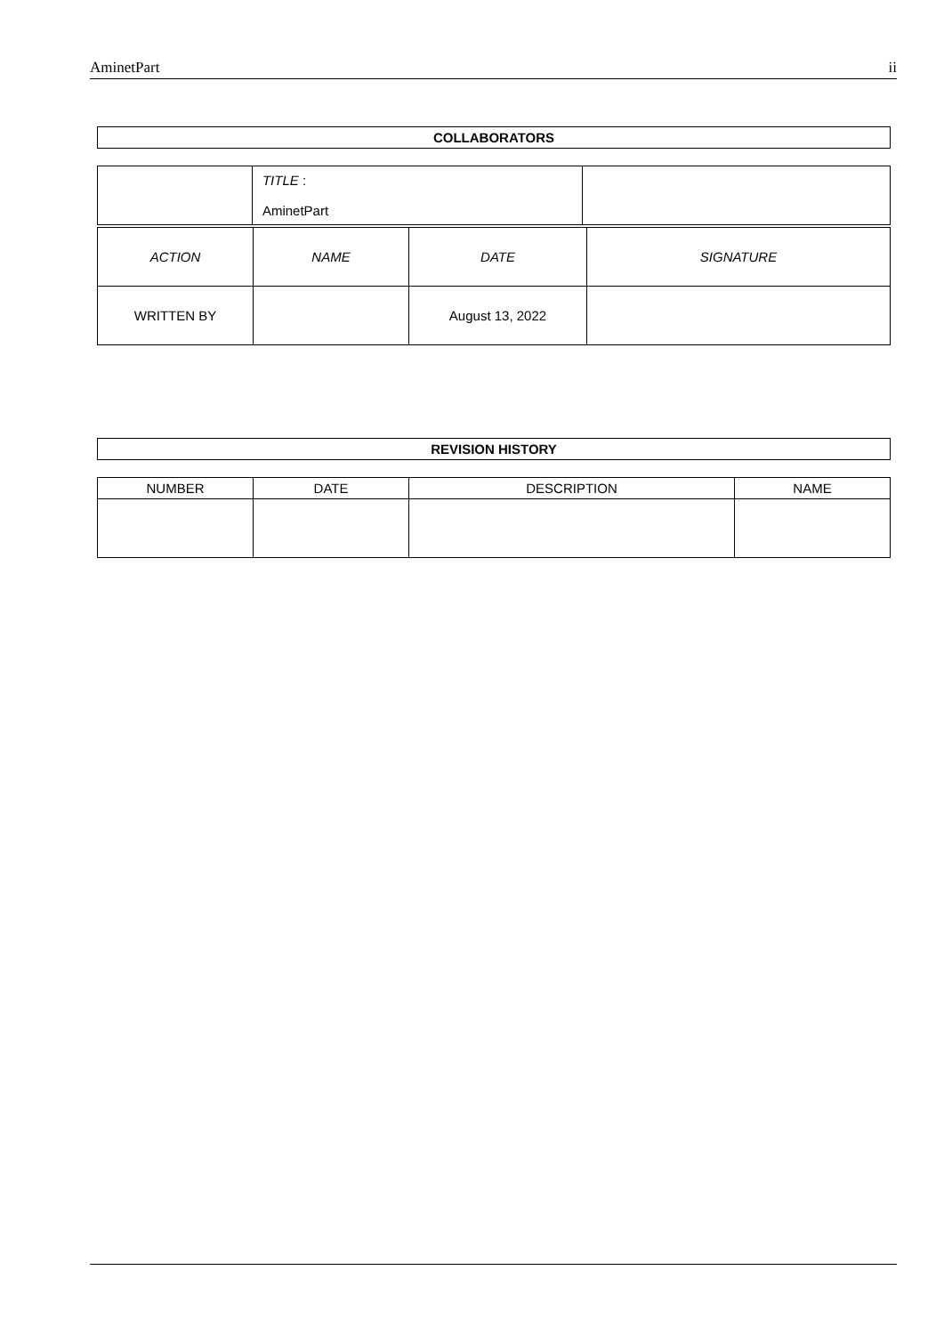AminetPart ii
| COLLABORATORS |
| --- |
| | TITLE : AminetPart | |
| ACTION | NAME | DATE | SIGNATURE |
| WRITTEN BY | | August 13, 2022 | |
| REVISION HISTORY |
| --- |
| NUMBER | DATE | DESCRIPTION | NAME |